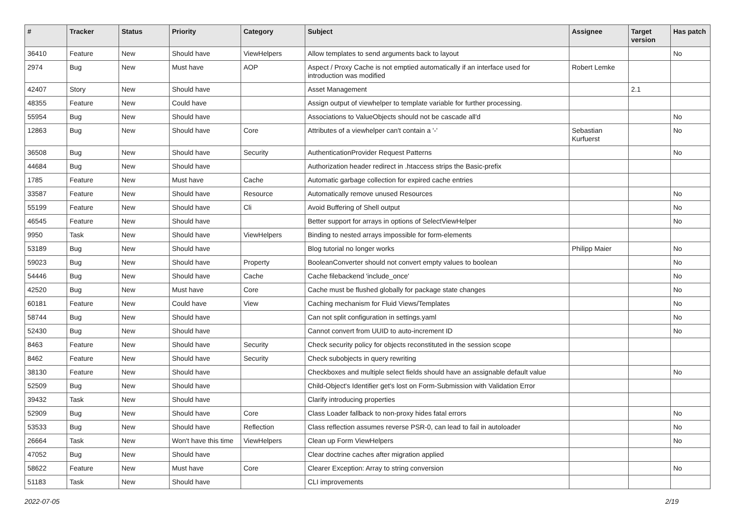| # | Tracker | Status | Priority | Category | Subject | Assignee | Target version | Has patch |
| --- | --- | --- | --- | --- | --- | --- | --- | --- |
| 36410 | Feature | New | Should have | ViewHelpers | Allow templates to send arguments back to layout | | | No |
| 2974 | Bug | New | Must have | AOP | Aspect / Proxy Cache is not emptied automatically if an interface used for introduction was modified | Robert Lemke | | |
| 42407 | Story | New | Should have | | Asset Management | | 2.1 | |
| 48355 | Feature | New | Could have | | Assign output of viewhelper to template variable for further processing. | | | |
| 55954 | Bug | New | Should have | | Associations to ValueObjects should not be cascade all'd | | | No |
| 12863 | Bug | New | Should have | Core | Attributes of a viewhelper can't contain a '-' | Sebastian Kurfuerst | | No |
| 36508 | Bug | New | Should have | Security | AuthenticationProvider Request Patterns | | | No |
| 44684 | Bug | New | Should have | | Authorization header redirect in .htaccess strips the Basic-prefix | | | |
| 1785 | Feature | New | Must have | Cache | Automatic garbage collection for expired cache entries | | | |
| 33587 | Feature | New | Should have | Resource | Automatically remove unused Resources | | | No |
| 55199 | Feature | New | Should have | Cli | Avoid Buffering of Shell output | | | No |
| 46545 | Feature | New | Should have | | Better support for arrays in options of SelectViewHelper | | | No |
| 9950 | Task | New | Should have | ViewHelpers | Binding to nested arrays impossible for form-elements | | | |
| 53189 | Bug | New | Should have | | Blog tutorial no longer works | Philipp Maier | | No |
| 59023 | Bug | New | Should have | Property | BooleanConverter should not convert empty values to boolean | | | No |
| 54446 | Bug | New | Should have | Cache | Cache filebackend 'include_once' | | | No |
| 42520 | Bug | New | Must have | Core | Cache must be flushed globally for package state changes | | | No |
| 60181 | Feature | New | Could have | View | Caching mechanism for Fluid Views/Templates | | | No |
| 58744 | Bug | New | Should have | | Can not split configuration in settings.yaml | | | No |
| 52430 | Bug | New | Should have | | Cannot convert from UUID to auto-increment ID | | | No |
| 8463 | Feature | New | Should have | Security | Check security policy for objects reconstituted in the session scope | | | |
| 8462 | Feature | New | Should have | Security | Check subobjects in query rewriting | | | |
| 38130 | Feature | New | Should have | | Checkboxes and multiple select fields should have an assignable default value | | | No |
| 52509 | Bug | New | Should have | | Child-Object's Identifier get's lost on Form-Submission with Validation Error | | | |
| 39432 | Task | New | Should have | | Clarify introducing properties | | | |
| 52909 | Bug | New | Should have | Core | Class Loader fallback to non-proxy hides fatal errors | | | No |
| 53533 | Bug | New | Should have | Reflection | Class reflection assumes reverse PSR-0, can lead to fail in autoloader | | | No |
| 26664 | Task | New | Won't have this time | ViewHelpers | Clean up Form ViewHelpers | | | No |
| 47052 | Bug | New | Should have | | Clear doctrine caches after migration applied | | | |
| 58622 | Feature | New | Must have | Core | Clearer Exception: Array to string conversion | | | No |
| 51183 | Task | New | Should have | | CLI improvements | | | |
2022-07-05 2/19